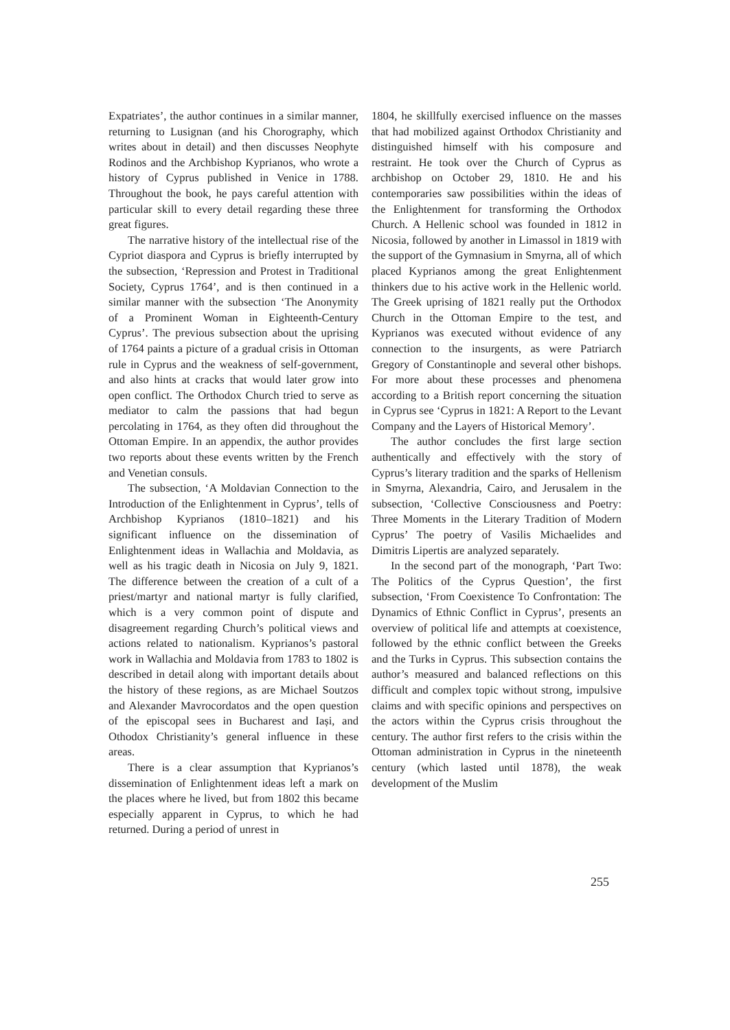Expatriates’, the author continues in a similar manner, returning to Lusignan (and his Chorography, which writes about in detail) and then discusses Neophyte Rodinos and the Archbishop Kyprianos, who wrote a history of Cyprus published in Venice in 1788. Throughout the book, he pays careful attention with particular skill to every detail regarding these three great figures.
The narrative history of the intellectual rise of the Cypriot diaspora and Cyprus is briefly interrupted by the subsection, ‘Repression and Protest in Traditional Society, Cyprus 1764’, and is then continued in a similar manner with the subsection ‘The Anonymity of a Prominent Woman in Eighteenth-Century Cyprus’. The previous subsection about the uprising of 1764 paints a picture of a gradual crisis in Ottoman rule in Cyprus and the weakness of self-government, and also hints at cracks that would later grow into open conflict. The Orthodox Church tried to serve as mediator to calm the passions that had begun percolating in 1764, as they often did throughout the Ottoman Empire. In an appendix, the author provides two reports about these events written by the French and Venetian consuls.
The subsection, ‘A Moldavian Connection to the Introduction of the Enlightenment in Cyprus’, tells of Archbishop Kyprianos (1810–1821) and his significant influence on the dissemination of Enlightenment ideas in Wallachia and Moldavia, as well as his tragic death in Nicosia on July 9, 1821. The difference between the creation of a cult of a priest/martyr and national martyr is fully clarified, which is a very common point of dispute and disagreement regarding Church’s political views and actions related to nationalism. Kyprianos’s pastoral work in Wallachia and Moldavia from 1783 to 1802 is described in detail along with important details about the history of these regions, as are Michael Soutzos and Alexander Mavrocordatos and the open question of the episcopal sees in Bucharest and Iași, and Othodox Christianity’s general influence in these areas.
There is a clear assumption that Kyprianos’s dissemination of Enlightenment ideas left a mark on the places where he lived, but from 1802 this became especially apparent in Cyprus, to which he had returned. During a period of unrest in
1804, he skillfully exercised influence on the masses that had mobilized against Orthodox Christianity and distinguished himself with his composure and restraint. He took over the Church of Cyprus as archbishop on October 29, 1810. He and his contemporaries saw possibilities within the ideas of the Enlightenment for transforming the Orthodox Church. A Hellenic school was founded in 1812 in Nicosia, followed by another in Limassol in 1819 with the support of the Gymnasium in Smyrna, all of which placed Kyprianos among the great Enlightenment thinkers due to his active work in the Hellenic world. The Greek uprising of 1821 really put the Orthodox Church in the Ottoman Empire to the test, and Kyprianos was executed without evidence of any connection to the insurgents, as were Patriarch Gregory of Constantinople and several other bishops. For more about these processes and phenomena according to a British report concerning the situation in Cyprus see ‘Cyprus in 1821: A Report to the Levant Company and the Layers of Historical Memory’.
The author concludes the first large section authentically and effectively with the story of Cyprus’s literary tradition and the sparks of Hellenism in Smyrna, Alexandria, Cairo, and Jerusalem in the subsection, ‘Collective Consciousness and Poetry: Three Moments in the Literary Tradition of Modern Cyprus’ The poetry of Vasilis Michaelides and Dimitris Lipertis are analyzed separately.
In the second part of the monograph, ‘Part Two: The Politics of the Cyprus Question’, the first subsection, ‘From Coexistence To Confrontation: The Dynamics of Ethnic Conflict in Cyprus’, presents an overview of political life and attempts at coexistence, followed by the ethnic conflict between the Greeks and the Turks in Cyprus. This subsection contains the author’s measured and balanced reflections on this difficult and complex topic without strong, impulsive claims and with specific opinions and perspectives on the actors within the Cyprus crisis throughout the century. The author first refers to the crisis within the Ottoman administration in Cyprus in the nineteenth century (which lasted until 1878), the weak development of the Muslim
255